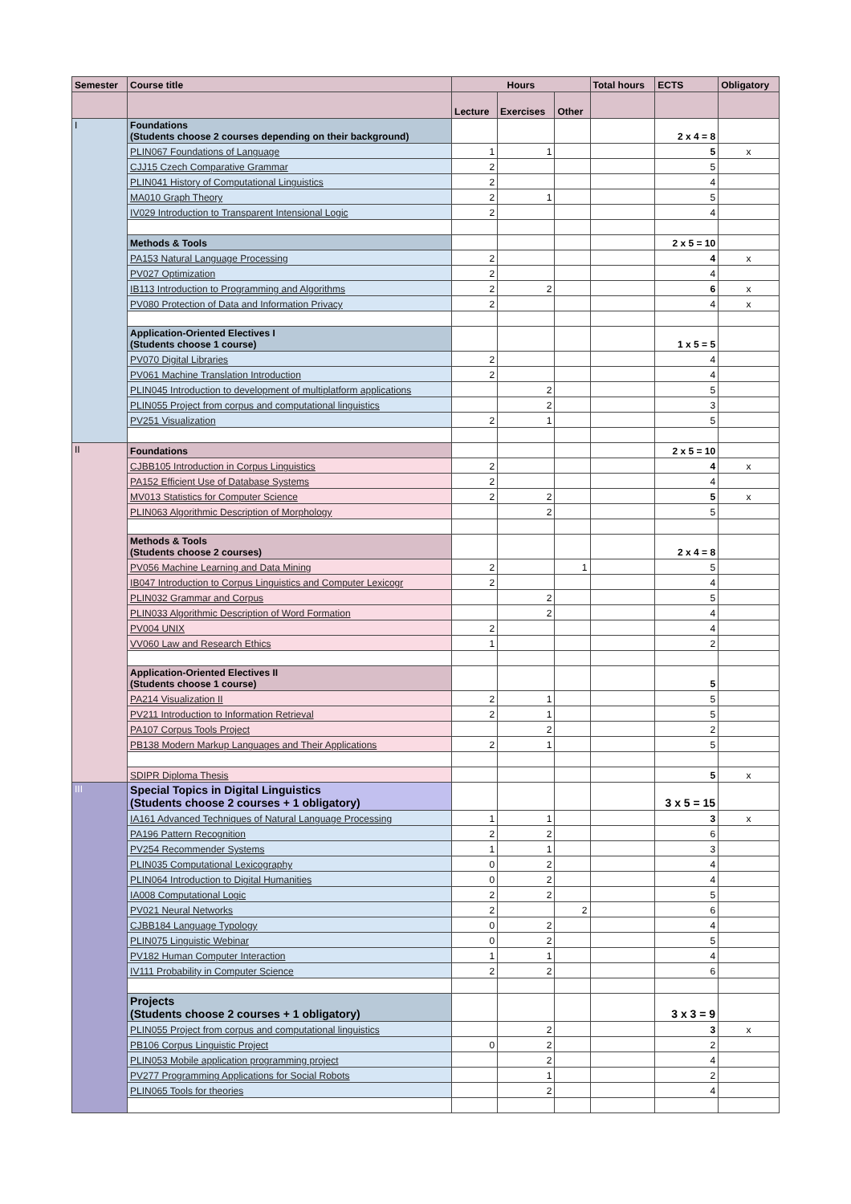| Semester | Course title | Hours | | | Total hours | ECTS | Obligatory |
| --- | --- | --- | --- | --- | --- | --- | --- |
| | | Lecture | Exercises | Other | | | |
| I | Foundations (Students choose 2 courses depending on their background) | | | | | 2 x 4 = 8 | |
| | PLIN067 Foundations of Language | 1 | 1 | | | 5 | x |
| | CJJ15 Czech Comparative Grammar | 2 | | | | 5 | |
| | PLIN041 History of Computational Linguistics | 2 | | | | 4 | |
| | MA010 Graph Theory | 2 | 1 | | | 5 | |
| | IV029 Introduction to Transparent Intensional Logic | 2 | | | | 4 | |
| | Methods & Tools | | | | | 2 x 5 = 10 | |
| | PA153 Natural Language Processing | 2 | | | | 4 | x |
| | PV027 Optimization | 2 | | | | 4 | |
| | IB113 Introduction to Programming and Algorithms | 2 | 2 | | | 6 | x |
| | PV080 Protection of Data and Information Privacy | 2 | | | | 4 | x |
| | Application-Oriented Electives I (Students choose 1 course) | | | | | 1 x 5 = 5 | |
| | PV070 Digital Libraries | 2 | | | | 4 | |
| | PV061 Machine Translation Introduction | 2 | | | | 4 | |
| | PLIN045 Introduction to development of multiplatform applications | | 2 | | | 5 | |
| | PLIN055 Project from corpus and computational linguistics | | 2 | | | 3 | |
| | PV251 Visualization | 2 | 1 | | | 5 | |
| II | Foundations | | | | | 2 x 5 = 10 | |
| | CJBB105 Introduction in Corpus Linguistics | 2 | | | | 4 | x |
| | PA152 Efficient Use of Database Systems | 2 | | | | 4 | |
| | MV013 Statistics for Computer Science | 2 | 2 | | | 5 | x |
| | PLIN063 Algorithmic Description of Morphology | | 2 | | | 5 | |
| | Methods & Tools (Students choose 2 courses) | | | | | 2 x 4 = 8 | |
| | PV056 Machine Learning and Data Mining | 2 | | 1 | | 5 | |
| | IB047 Introduction to Corpus Linguistics and Computer Lexicogr | 2 | | | | 4 | |
| | PLIN032 Grammar and Corpus | | 2 | | | 5 | |
| | PLIN033 Algorithmic Description of Word Formation | | 2 | | | 4 | |
| | PV004 UNIX | 2 | | | | 4 | |
| | VV060 Law and Research Ethics | 1 | | | | 2 | |
| | Application-Oriented Electives II (Students choose 1 course) | | | | | 5 | |
| | PA214 Visualization II | 2 | 1 | | | 5 | |
| | PV211 Introduction to Information Retrieval | 2 | 1 | | | 5 | |
| | PA107 Corpus Tools Project | | 2 | | | 2 | |
| | PB138 Modern Markup Languages and Their Applications | 2 | 1 | | | 5 | |
| | SDIPR Diploma Thesis | | | | | 5 | x |
| III | Special Topics in Digital Linguistics (Students choose 2 courses + 1 obligatory) | | | | | 3 x 5 = 15 | |
| | IA161 Advanced Techniques of Natural Language Processing | 1 | 1 | | | 3 | x |
| | PA196 Pattern Recognition | 2 | 2 | | | 6 | |
| | PV254 Recommender Systems | 1 | 1 | | | 3 | |
| | PLIN035 Computational Lexicography | 0 | 2 | | | 4 | |
| | PLIN064 Introduction to Digital Humanities | 0 | 2 | | | 4 | |
| | IA008 Computational Logic | 2 | 2 | | | 5 | |
| | PV021 Neural Networks | 2 | | 2 | | 6 | |
| | CJBB184 Language Typology | 0 | 2 | | | 4 | |
| | PLIN075 Linguistic Webinar | 0 | 2 | | | 5 | |
| | PV182 Human Computer Interaction | 1 | 1 | | | 4 | |
| | IV111 Probability in Computer Science | 2 | 2 | | | 6 | |
| | Projects (Students choose 2 courses + 1 obligatory) | | | | | 3 x 3 = 9 | |
| | PLIN055 Project from corpus and computational linguistics | | 2 | | | 3 | x |
| | PB106 Corpus Linguistic Project | 0 | 2 | | | 2 | |
| | PLIN053 Mobile application programming project | | 2 | | | 4 | |
| | PV277 Programming Applications for Social Robots | | 1 | | | 2 | |
| | PLIN065 Tools for theories | | 2 | | | 4 | |